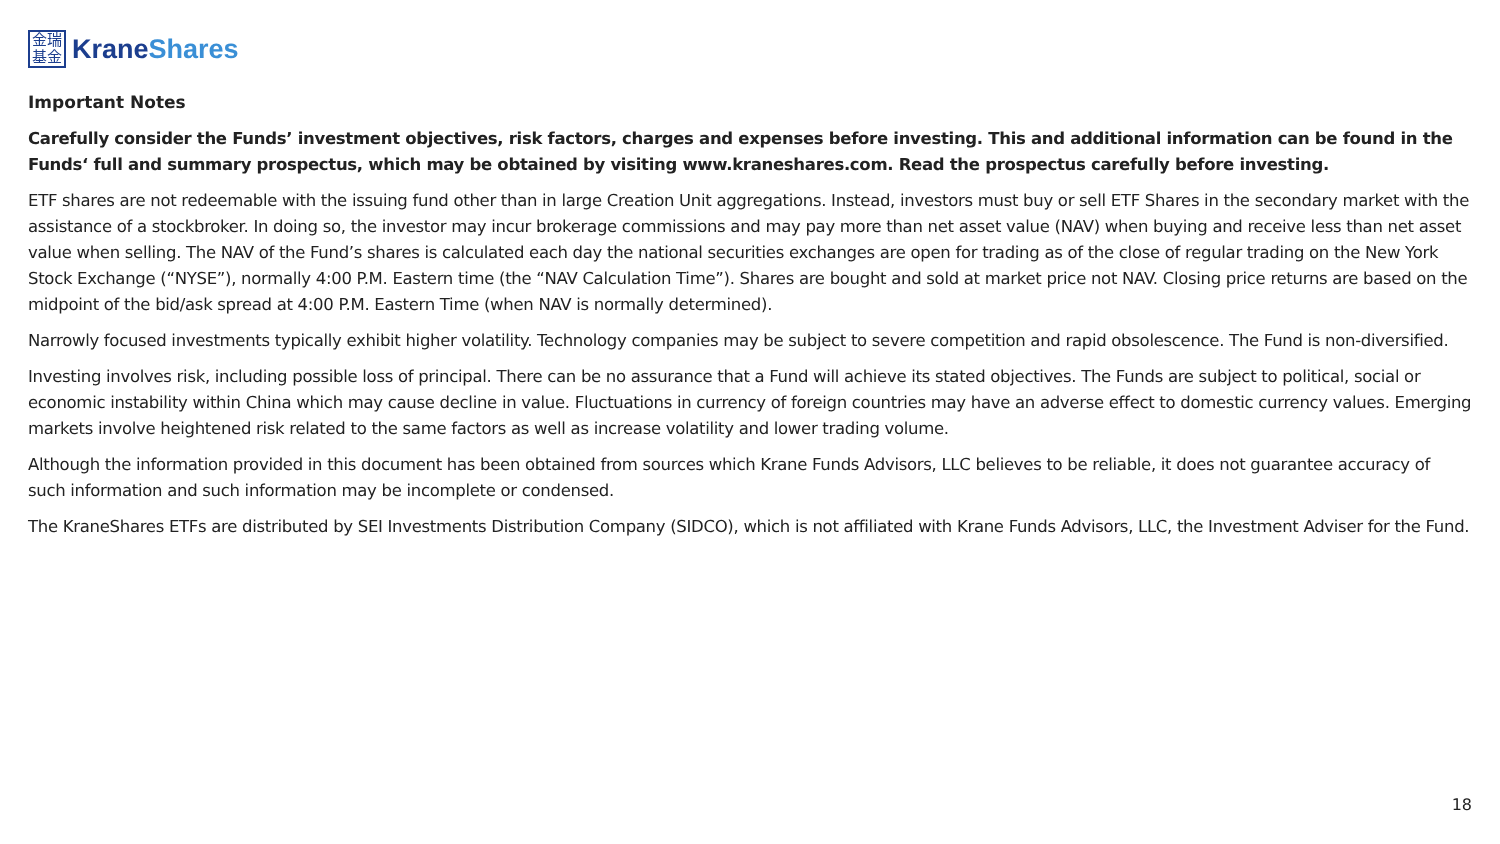金瑞
基金
KraneShares
Important Notes
Carefully consider the Funds’ investment objectives, risk factors, charges and expenses before investing. This and additional information can be found in the Funds‘ full and summary prospectus, which may be obtained by visiting www.kraneshares.com. Read the prospectus carefully before investing.
ETF shares are not redeemable with the issuing fund other than in large Creation Unit aggregations. Instead, investors must buy or sell ETF Shares in the secondary market with the assistance of a stockbroker. In doing so, the investor may incur brokerage commissions and may pay more than net asset value (NAV) when buying and receive less than net asset value when selling. The NAV of the Fund’s shares is calculated each day the national securities exchanges are open for trading as of the close of regular trading on the New York Stock Exchange (“NYSE”), normally 4:00 P.M. Eastern time (the “NAV Calculation Time”). Shares are bought and sold at market price not NAV. Closing price returns are based on the midpoint of the bid/ask spread at 4:00 P.M. Eastern Time (when NAV is normally determined).
Narrowly focused investments typically exhibit higher volatility. Technology companies may be subject to severe competition and rapid obsolescence. The Fund is non-diversified.
Investing involves risk, including possible loss of principal. There can be no assurance that a Fund will achieve its stated objectives. The Funds are subject to political, social or economic instability within China which may cause decline in value. Fluctuations in currency of foreign countries may have an adverse effect to domestic currency values. Emerging markets involve heightened risk related to the same factors as well as increase volatility and lower trading volume.
Although the information provided in this document has been obtained from sources which Krane Funds Advisors, LLC believes to be reliable, it does not guarantee accuracy of such information and such information may be incomplete or condensed.
The KraneShares ETFs are distributed by SEI Investments Distribution Company (SIDCO), which is not affiliated with Krane Funds Advisors, LLC, the Investment Adviser for the Fund.
18